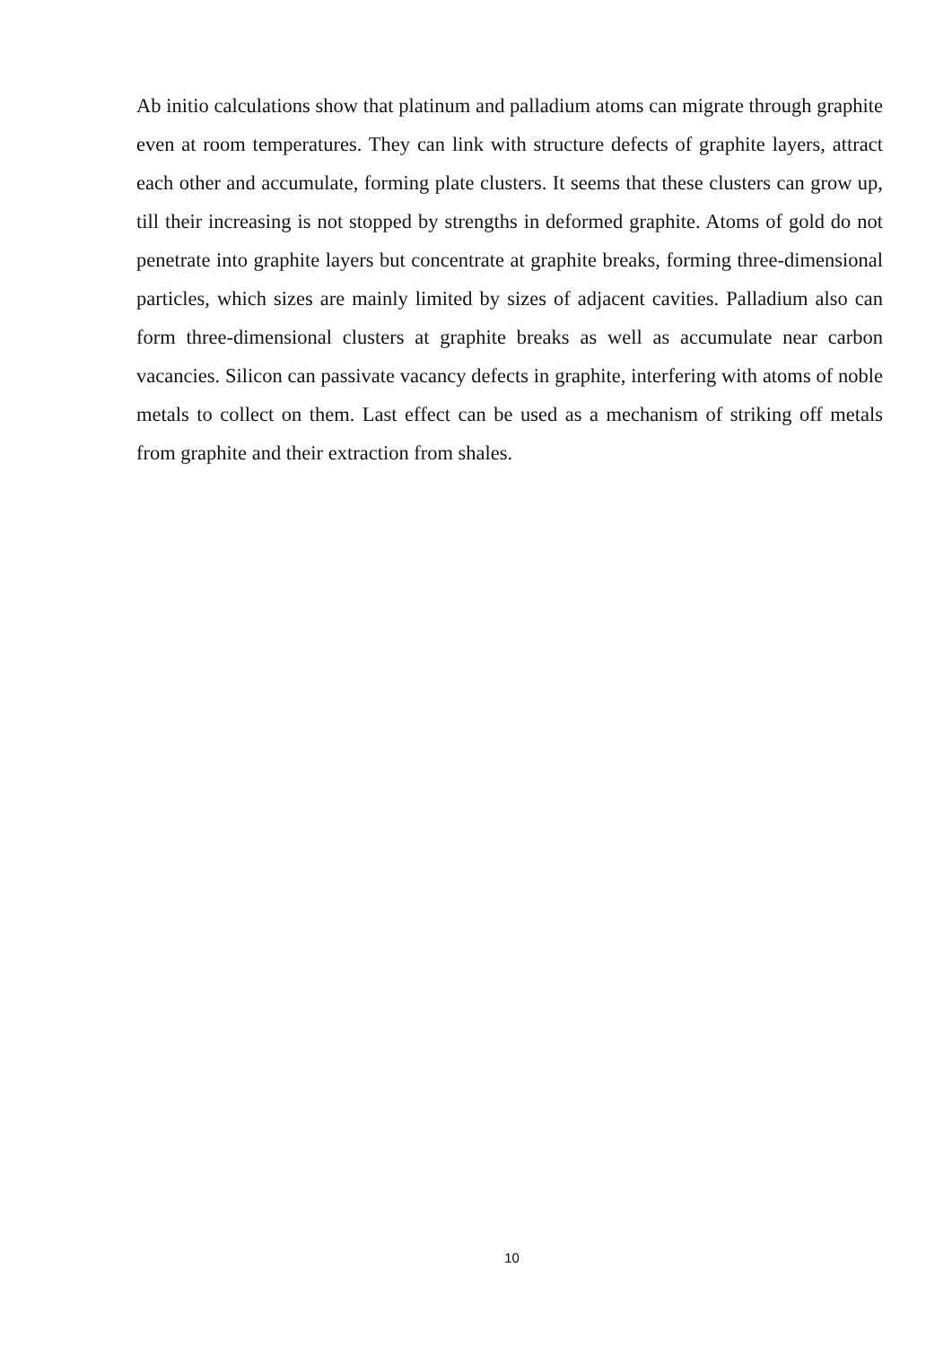Ab initio calculations show that platinum and palladium atoms can migrate through graphite even at room temperatures. They can link with structure defects of graphite layers, attract each other and accumulate, forming plate clusters. It seems that these clusters can grow up, till their increasing is not stopped by strengths in deformed graphite. Atoms of gold do not penetrate into graphite layers but concentrate at graphite breaks, forming three-dimensional particles, which sizes are mainly limited by sizes of adjacent cavities. Palladium also can form three-dimensional clusters at graphite breaks as well as accumulate near carbon vacancies. Silicon can passivate vacancy defects in graphite, interfering with atoms of noble metals to collect on them. Last effect can be used as a mechanism of striking off metals from graphite and their extraction from shales.
10